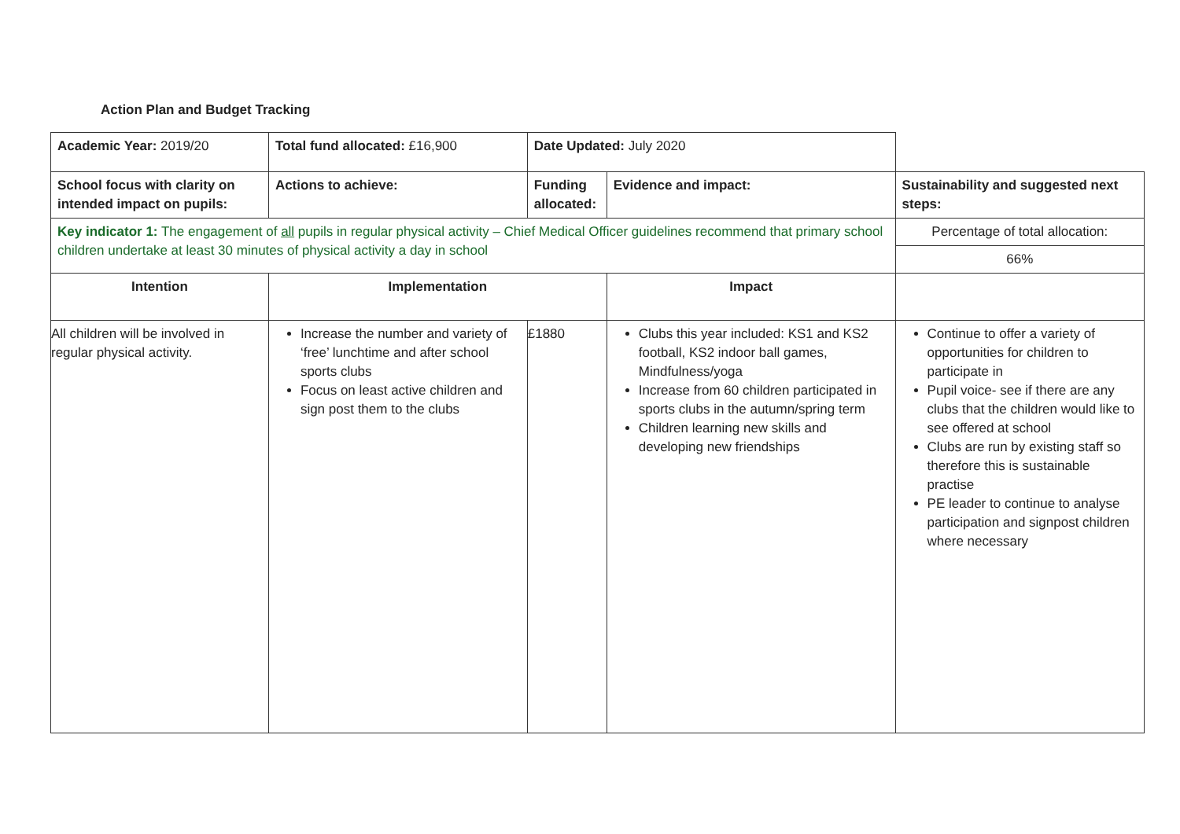Action Plan and Budget Tracking
| Academic Year: 2019/20 | Total fund allocated: £16,900 | Date Updated: July 2020 | | |
| School focus with clarity on intended impact on pupils: | Actions to achieve: | Funding allocated: | Evidence and impact: | Sustainability and suggested next steps: |
| Key indicator 1: The engagement of all pupils in regular physical activity – Chief Medical Officer guidelines recommend that primary school children undertake at least 30 minutes of physical activity a day in school | | | | Percentage of total allocation: |
| | | | | 66% |
| Intention | Implementation | | Impact | |
| All children will be involved in regular physical activity. | Increase the number and variety of ‘free’ lunchtime and after school sports clubs Focus on least active children and sign post them to the clubs | £1880 | Clubs this year included: KS1 and KS2 football, KS2 indoor ball games, Mindfulness/yoga Increase from 60 children participated in sports clubs in the autumn/spring term Children learning new skills and developing new friendships | Continue to offer a variety of opportunities for children to participate in Pupil voice- see if there are any clubs that the children would like to see offered at school Clubs are run by existing staff so therefore this is sustainable practise PE leader to continue to analyse participation and signpost children where necessary |